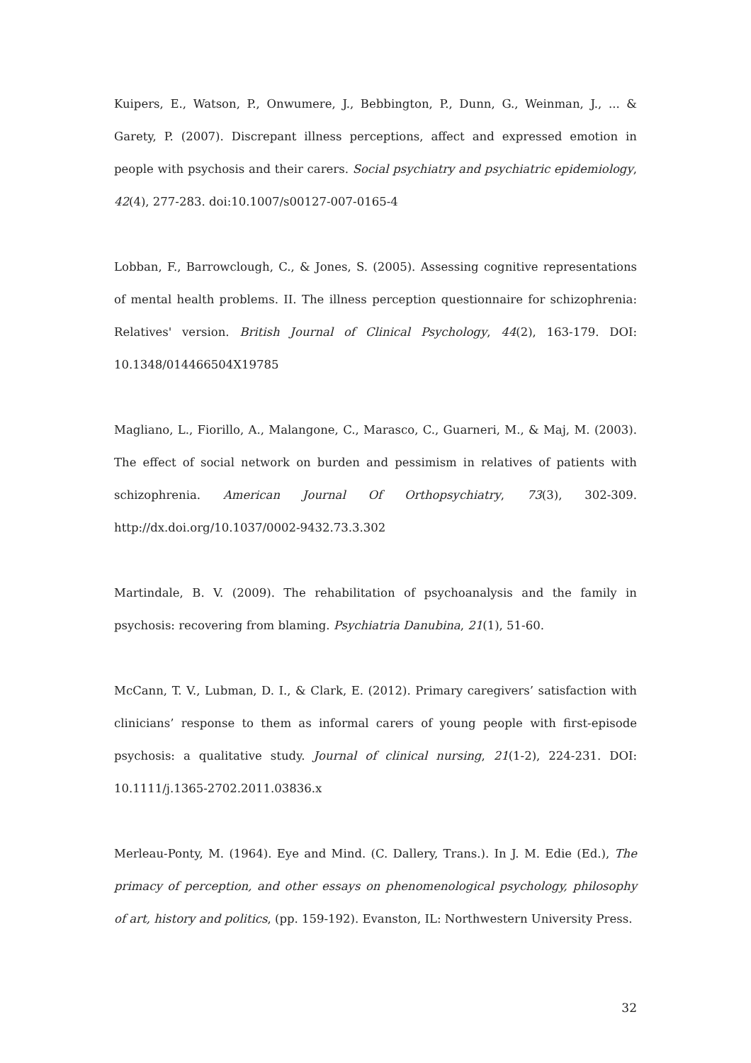Kuipers, E., Watson, P., Onwumere, J., Bebbington, P., Dunn, G., Weinman, J., ... & Garety, P. (2007). Discrepant illness perceptions, affect and expressed emotion in people with psychosis and their carers. Social psychiatry and psychiatric epidemiology, 42(4), 277-283. doi:10.1007/s00127-007-0165-4
Lobban, F., Barrowclough, C., & Jones, S. (2005). Assessing cognitive representations of mental health problems. II. The illness perception questionnaire for schizophrenia: Relatives' version. British Journal of Clinical Psychology, 44(2), 163-179. DOI: 10.1348/014466504X19785
Magliano, L., Fiorillo, A., Malangone, C., Marasco, C., Guarneri, M., & Maj, M. (2003). The effect of social network on burden and pessimism in relatives of patients with schizophrenia. American Journal Of Orthopsychiatry, 73(3), 302-309. http://dx.doi.org/10.1037/0002-9432.73.3.302
Martindale, B. V. (2009). The rehabilitation of psychoanalysis and the family in psychosis: recovering from blaming. Psychiatria Danubina, 21(1), 51-60.
McCann, T. V., Lubman, D. I., & Clark, E. (2012). Primary caregivers’ satisfaction with clinicians’ response to them as informal carers of young people with first-episode psychosis: a qualitative study. Journal of clinical nursing, 21(1-2), 224-231. DOI: 10.1111/j.1365-2702.2011.03836.x
Merleau-Ponty, M. (1964). Eye and Mind. (C. Dallery, Trans.). In J. M. Edie (Ed.), The primacy of perception, and other essays on phenomenological psychology, philosophy of art, history and politics, (pp. 159-192). Evanston, IL: Northwestern University Press.
32